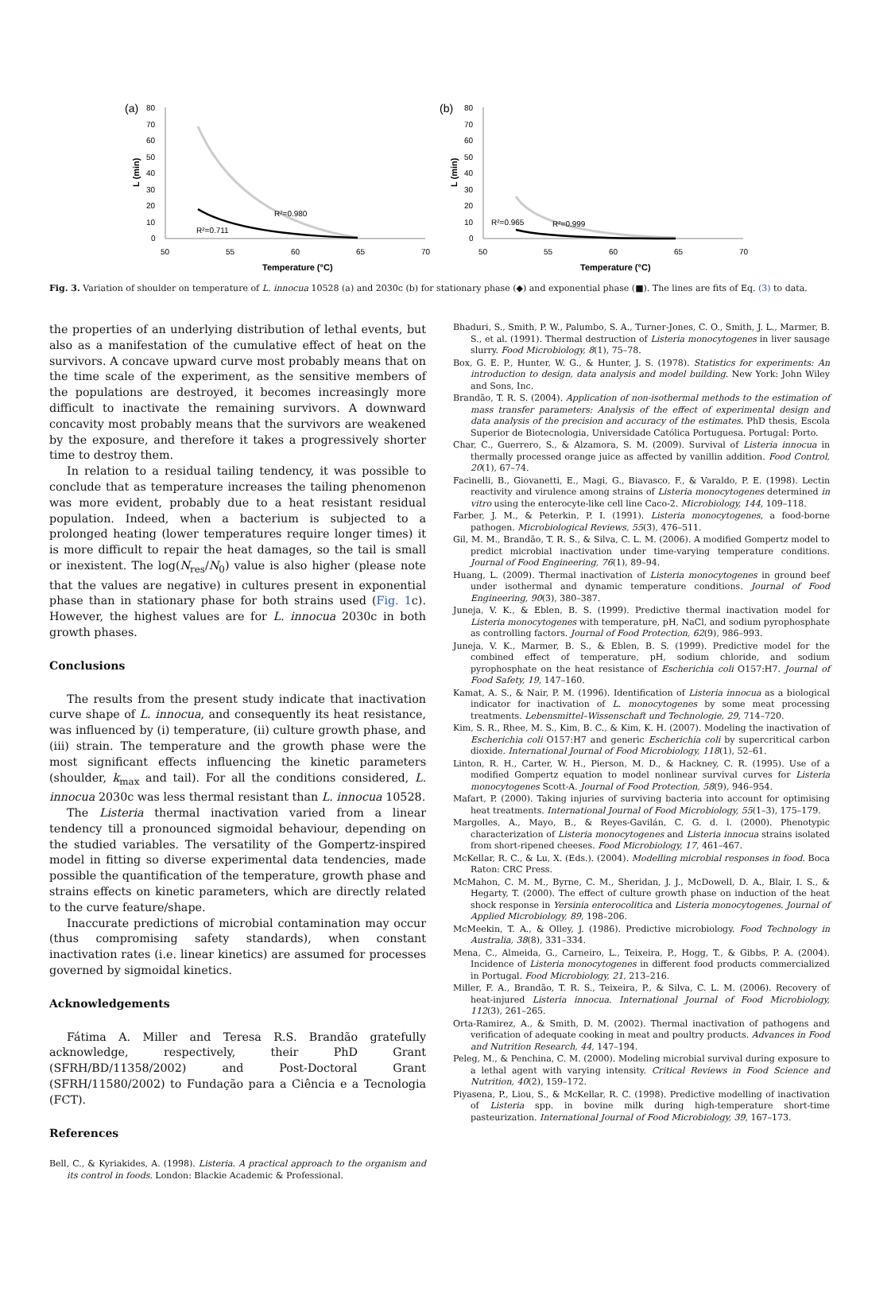(a)
80
70
60
50
40
30
20
10
0
L (min)
50
55
60
65
70
Temperature (°C)
R²=0.980
R²=0.711
(b)
80
70
60
50
40
30
20
10
0
L (min)
50
55
60
65
70
Temperature (°C)
R²=0.965
R²=0.999
Fig. 3. Variation of shoulder on temperature of L. innocua 10528 (a) and 2030c (b) for stationary phase (◆) and exponential phase (■). The lines are fits of Eq. (3) to data.
the properties of an underlying distribution of lethal events, but also as a manifestation of the cumulative effect of heat on the survivors. A concave upward curve most probably means that on the time scale of the experiment, as the sensitive members of the populations are destroyed, it becomes increasingly more difficult to inactivate the remaining survivors. A downward concavity most probably means that the survivors are weakened by the exposure, and therefore it takes a progressively shorter time to destroy them.
In relation to a residual tailing tendency, it was possible to conclude that as temperature increases the tailing phenomenon was more evident, probably due to a heat resistant residual population. Indeed, when a bacterium is subjected to a prolonged heating (lower temperatures require longer times) it is more difficult to repair the heat damages, so the tail is small or inexistent. The log(N<sub>res</sub>/N<sub>0</sub>) value is also higher (please note that the values are negative) in cultures present in exponential phase than in stationary phase for both strains used (Fig. 1c). However, the highest values are for L. innocua 2030c in both growth phases.
Conclusions
The results from the present study indicate that inactivation curve shape of L. innocua, and consequently its heat resistance, was influenced by (i) temperature, (ii) culture growth phase, and (iii) strain. The temperature and the growth phase were the most significant effects influencing the kinetic parameters (shoulder, k<sub>max</sub> and tail). For all the conditions considered, L. innocua 2030c was less thermal resistant than L. innocua 10528.
The Listeria thermal inactivation varied from a linear tendency till a pronounced sigmoidal behaviour, depending on the studied variables. The versatility of the Gompertz-inspired model in fitting so diverse experimental data tendencies, made possible the quantification of the temperature, growth phase and strains effects on kinetic parameters, which are directly related to the curve feature/shape.
Inaccurate predictions of microbial contamination may occur (thus compromising safety standards), when constant inactivation rates (i.e. linear kinetics) are assumed for processes governed by sigmoidal kinetics.
Acknowledgements
Fátima A. Miller and Teresa R.S. Brandão gratefully acknowledge, respectively, their PhD Grant (SFRH/BD/11358/2002) and Post-Doctoral Grant (SFRH/11580/2002) to Fundação para a Ciência e a Tecnologia (FCT).
References
Bell, C., & Kyriakides, A. (1998). Listeria. A practical approach to the organism and its control in foods. London: Blackie Academic & Professional.
Bhaduri, S., Smith, P. W., Palumbo, S. A., Turner-Jones, C. O., Smith, J. L., Marmer, B. S., et al. (1991). Thermal destruction of Listeria monocytogenes in liver sausage slurry. Food Microbiology, 8(1), 75–78.
Box, G. E. P., Hunter, W. G., & Hunter, J. S. (1978). Statistics for experiments: An introduction to design, data analysis and model building. New York: John Wiley and Sons, Inc.
Brandão, T. R. S. (2004). Application of non-isothermal methods to the estimation of mass transfer parameters: Analysis of the effect of experimental design and data analysis of the precision and accuracy of the estimates. PhD thesis, Escola Superior de Biotecnologia, Universidade Católica Portuguesa. Portugal: Porto.
Char, C., Guerrero, S., & Alzamora, S. M. (2009). Survival of Listeria innocua in thermally processed orange juice as affected by vanillin addition. Food Control, 20(1), 67–74.
Facinelli, B., Giovanetti, E., Magi, G., Biavasco, F., & Varaldo, P. E. (1998). Lectin reactivity and virulence among strains of Listeria monocytogenes determined in vitro using the enterocyte-like cell line Caco-2. Microbiology, 144, 109–118.
Farber, J. M., & Peterkin, P. I. (1991). Listeria monocytogenes, a food-borne pathogen. Microbiological Reviews, 55(3), 476–511.
Gil, M. M., Brandão, T. R. S., & Silva, C. L. M. (2006). A modified Gompertz model to predict microbial inactivation under time-varying temperature conditions. Journal of Food Engineering, 76(1), 89–94.
Huang, L. (2009). Thermal inactivation of Listeria monocytogenes in ground beef under isothermal and dynamic temperature conditions. Journal of Food Engineering, 90(3), 380–387.
Juneja, V. K., & Eblen, B. S. (1999). Predictive thermal inactivation model for Listeria monocytogenes with temperature, pH, NaCl, and sodium pyrophosphate as controlling factors. Journal of Food Protection, 62(9), 986–993.
Juneja, V. K., Marmer, B. S., & Eblen, B. S. (1999). Predictive model for the combined effect of temperature, pH, sodium chloride, and sodium pyrophosphate on the heat resistance of Escherichia coli O157:H7. Journal of Food Safety, 19, 147–160.
Kamat, A. S., & Nair, P. M. (1996). Identification of Listeria innocua as a biological indicator for inactivation of L. monocytogenes by some meat processing treatments. Lebensmittel–Wissenschaft und Technologie, 29, 714–720.
Kim, S. R., Rhee, M. S., Kim, B. C., & Kim, K. H. (2007). Modeling the inactivation of Escherichia coli O157:H7 and generic Escherichia coli by supercritical carbon dioxide. International Journal of Food Microbiology, 118(1), 52–61.
Linton, R. H., Carter, W. H., Pierson, M. D., & Hackney, C. R. (1995). Use of a modified Gompertz equation to model nonlinear survival curves for Listeria monocytogenes Scott-A. Journal of Food Protection, 58(9), 946–954.
Mafart, P. (2000). Taking injuries of surviving bacteria into account for optimising heat treatments. International Journal of Food Microbiology, 55(1–3), 175–179.
Margolles, A., Mayo, B., & Reyes-Gavilán, C. G. d. l. (2000). Phenotypic characterization of Listeria monocytogenes and Listeria innocua strains isolated from short-ripened cheeses. Food Microbiology, 17, 461–467.
McKellar, R. C., & Lu, X. (Eds.). (2004). Modelling microbial responses in food. Boca Raton: CRC Press.
McMahon, C. M. M., Byrne, C. M., Sheridan, J. J., McDowell, D. A., Blair, I. S., & Hegarty, T. (2000). The effect of culture growth phase on induction of the heat shock response in Yersinia enterocolitica and Listeria monocytogenes. Journal of Applied Microbiology, 89, 198–206.
McMeekin, T. A., & Olley, J. (1986). Predictive microbiology. Food Technology in Australia, 38(8), 331–334.
Mena, C., Almeida, G., Carneiro, L., Teixeira, P., Hogg, T., & Gibbs, P. A. (2004). Incidence of Listeria monocytogenes in different food products commercialized in Portugal. Food Microbiology, 21, 213–216.
Miller, F. A., Brandão, T. R. S., Teixeira, P., & Silva, C. L. M. (2006). Recovery of heat-injured Listeria innocua. International Journal of Food Microbiology, 112(3), 261–265.
Orta-Ramirez, A., & Smith, D. M. (2002). Thermal inactivation of pathogens and verification of adequate cooking in meat and poultry products. Advances in Food and Nutrition Research, 44, 147–194.
Peleg, M., & Penchina, C. M. (2000). Modeling microbial survival during exposure to a lethal agent with varying intensity. Critical Reviews in Food Science and Nutrition, 40(2), 159–172.
Piyasena, P., Liou, S., & McKellar, R. C. (1998). Predictive modelling of inactivation of Listeria spp. in bovine milk during high-temperature short-time pasteurization. International Journal of Food Microbiology, 39, 167–173.